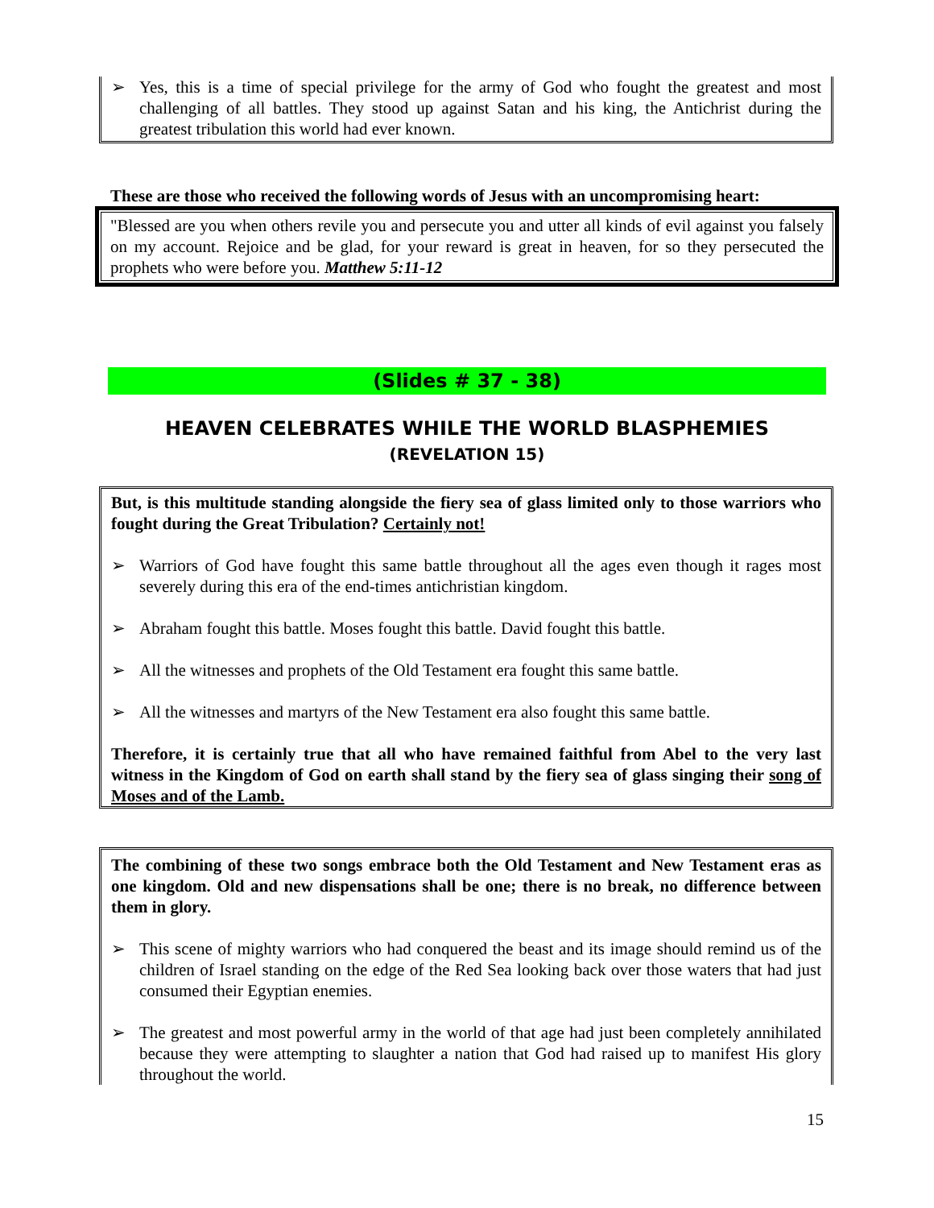➢ Yes, this is a time of special privilege for the army of God who fought the greatest and most challenging of all battles. They stood up against Satan and his king, the Antichrist during the greatest tribulation this world had ever known.
These are those who received the following words of Jesus with an uncompromising heart:
"Blessed are you when others revile you and persecute you and utter all kinds of evil against you falsely on my account. Rejoice and be glad, for your reward is great in heaven, for so they persecuted the prophets who were before you. Matthew 5:11-12
(Slides # 37 - 38)
HEAVEN CELEBRATES WHILE THE WORLD BLASPHEMIES
(REVELATION 15)
But, is this multitude standing alongside the fiery sea of glass limited only to those warriors who fought during the Great Tribulation? Certainly not!
➢ Warriors of God have fought this same battle throughout all the ages even though it rages most severely during this era of the end-times antichristian kingdom.
➢ Abraham fought this battle. Moses fought this battle. David fought this battle.
➢ All the witnesses and prophets of the Old Testament era fought this same battle.
➢ All the witnesses and martyrs of the New Testament era also fought this same battle.
Therefore, it is certainly true that all who have remained faithful from Abel to the very last witness in the Kingdom of God on earth shall stand by the fiery sea of glass singing their song of Moses and of the Lamb.
The combining of these two songs embrace both the Old Testament and New Testament eras as one kingdom. Old and new dispensations shall be one; there is no break, no difference between them in glory.
➢ This scene of mighty warriors who had conquered the beast and its image should remind us of the children of Israel standing on the edge of the Red Sea looking back over those waters that had just consumed their Egyptian enemies.
➢ The greatest and most powerful army in the world of that age had just been completely annihilated because they were attempting to slaughter a nation that God had raised up to manifest His glory throughout the world.
15